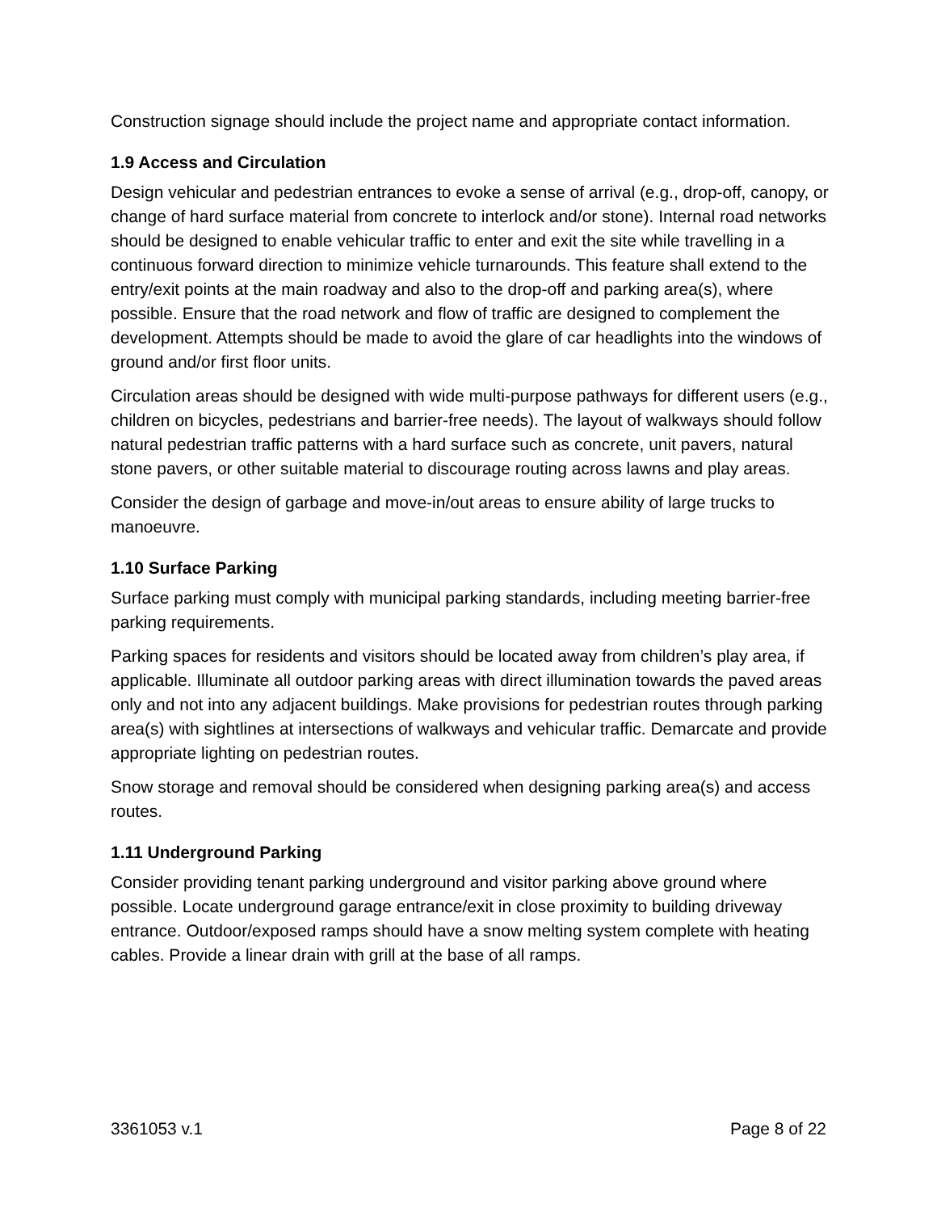Construction signage should include the project name and appropriate contact information.
1.9 Access and Circulation
Design vehicular and pedestrian entrances to evoke a sense of arrival (e.g., drop-off, canopy, or change of hard surface material from concrete to interlock and/or stone). Internal road networks should be designed to enable vehicular traffic to enter and exit the site while travelling in a continuous forward direction to minimize vehicle turnarounds. This feature shall extend to the entry/exit points at the main roadway and also to the drop-off and parking area(s), where possible. Ensure that the road network and flow of traffic are designed to complement the development. Attempts should be made to avoid the glare of car headlights into the windows of ground and/or first floor units.
Circulation areas should be designed with wide multi-purpose pathways for different users (e.g., children on bicycles, pedestrians and barrier-free needs). The layout of walkways should follow natural pedestrian traffic patterns with a hard surface such as concrete, unit pavers, natural stone pavers, or other suitable material to discourage routing across lawns and play areas.
Consider the design of garbage and move-in/out areas to ensure ability of large trucks to manoeuvre.
1.10 Surface Parking
Surface parking must comply with municipal parking standards, including meeting barrier-free parking requirements.
Parking spaces for residents and visitors should be located away from children’s play area, if applicable. Illuminate all outdoor parking areas with direct illumination towards the paved areas only and not into any adjacent buildings. Make provisions for pedestrian routes through parking area(s) with sightlines at intersections of walkways and vehicular traffic. Demarcate and provide appropriate lighting on pedestrian routes.
Snow storage and removal should be considered when designing parking area(s) and access routes.
1.11 Underground Parking
Consider providing tenant parking underground and visitor parking above ground where possible. Locate underground garage entrance/exit in close proximity to building driveway entrance. Outdoor/exposed ramps should have a snow melting system complete with heating cables. Provide a linear drain with grill at the base of all ramps.
3361053 v.1 Page 8 of 22